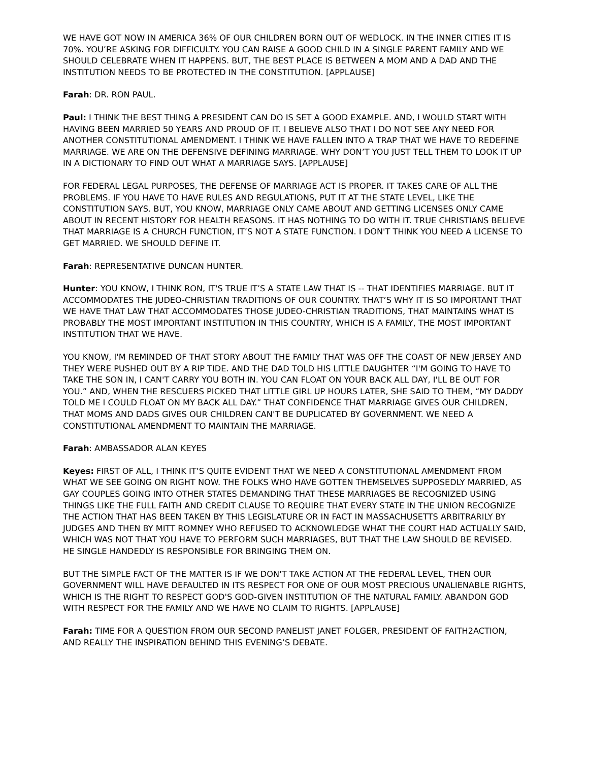WE HAVE GOT NOW IN AMERICA 36% OF OUR CHILDREN BORN OUT OF WEDLOCK. IN THE INNER CITIES IT IS 70%. YOU’RE ASKING FOR DIFFICULTY. YOU CAN RAISE A GOOD CHILD IN A SINGLE PARENT FAMILY AND WE SHOULD CELEBRATE WHEN IT HAPPENS. BUT, THE BEST PLACE IS BETWEEN A MOM AND A DAD AND THE INSTITUTION NEEDS TO BE PROTECTED IN THE CONSTITUTION. [APPLAUSE]
Farah: DR. RON PAUL.
Paul: I THINK THE BEST THING A PRESIDENT CAN DO IS SET A GOOD EXAMPLE. AND, I WOULD START WITH HAVING BEEN MARRIED 50 YEARS AND PROUD OF IT. I BELIEVE ALSO THAT I DO NOT SEE ANY NEED FOR ANOTHER CONSTITUTIONAL AMENDMENT. I THINK WE HAVE FALLEN INTO A TRAP THAT WE HAVE TO REDEFINE MARRIAGE. WE ARE ON THE DEFENSIVE DEFINING MARRIAGE. WHY DON’T YOU JUST TELL THEM TO LOOK IT UP IN A DICTIONARY TO FIND OUT WHAT A MARRIAGE SAYS. [APPLAUSE]
FOR FEDERAL LEGAL PURPOSES, THE DEFENSE OF MARRIAGE ACT IS PROPER. IT TAKES CARE OF ALL THE PROBLEMS. IF YOU HAVE TO HAVE RULES AND REGULATIONS, PUT IT AT THE STATE LEVEL, LIKE THE CONSTITUTION SAYS. BUT, YOU KNOW, MARRIAGE ONLY CAME ABOUT AND GETTING LICENSES ONLY CAME ABOUT IN RECENT HISTORY FOR HEALTH REASONS. IT HAS NOTHING TO DO WITH IT. TRUE CHRISTIANS BELIEVE THAT MARRIAGE IS A CHURCH FUNCTION, IT’S NOT A STATE FUNCTION. I DON'T THINK YOU NEED A LICENSE TO GET MARRIED. WE SHOULD DEFINE IT.
Farah: REPRESENTATIVE DUNCAN HUNTER.
Hunter: YOU KNOW, I THINK RON, IT'S TRUE IT’S A STATE LAW THAT IS -- THAT IDENTIFIES MARRIAGE. BUT IT ACCOMMODATES THE JUDEO-CHRISTIAN TRADITIONS OF OUR COUNTRY. THAT’S WHY IT IS SO IMPORTANT THAT WE HAVE THAT LAW THAT ACCOMMODATES THOSE JUDEO-CHRISTIAN TRADITIONS, THAT MAINTAINS WHAT IS PROBABLY THE MOST IMPORTANT INSTITUTION IN THIS COUNTRY, WHICH IS A FAMILY, THE MOST IMPORTANT INSTITUTION THAT WE HAVE.
YOU KNOW, I'M REMINDED OF THAT STORY ABOUT THE FAMILY THAT WAS OFF THE COAST OF NEW JERSEY AND THEY WERE PUSHED OUT BY A RIP TIDE. AND THE DAD TOLD HIS LITTLE DAUGHTER “I'M GOING TO HAVE TO TAKE THE SON IN, I CAN'T CARRY YOU BOTH IN. YOU CAN FLOAT ON YOUR BACK ALL DAY, I'LL BE OUT FOR YOU.” AND, WHEN THE RESCUERS PICKED THAT LITTLE GIRL UP HOURS LATER, SHE SAID TO THEM, “MY DADDY TOLD ME I COULD FLOAT ON MY BACK ALL DAY.” THAT CONFIDENCE THAT MARRIAGE GIVES OUR CHILDREN, THAT MOMS AND DADS GIVES OUR CHILDREN CAN'T BE DUPLICATED BY GOVERNMENT. WE NEED A CONSTITUTIONAL AMENDMENT TO MAINTAIN THE MARRIAGE.
Farah: AMBASSADOR ALAN KEYES
Keyes: FIRST OF ALL, I THINK IT’S QUITE EVIDENT THAT WE NEED A CONSTITUTIONAL AMENDMENT FROM WHAT WE SEE GOING ON RIGHT NOW. THE FOLKS WHO HAVE GOTTEN THEMSELVES SUPPOSEDLY MARRIED, AS GAY COUPLES GOING INTO OTHER STATES DEMANDING THAT THESE MARRIAGES BE RECOGNIZED USING THINGS LIKE THE FULL FAITH AND CREDIT CLAUSE TO REQUIRE THAT EVERY STATE IN THE UNION RECOGNIZE THE ACTION THAT HAS BEEN TAKEN BY THIS LEGISLATURE OR IN FACT IN MASSACHUSETTS ARBITRARILY BY JUDGES AND THEN BY MITT ROMNEY WHO REFUSED TO ACKNOWLEDGE WHAT THE COURT HAD ACTUALLY SAID, WHICH WAS NOT THAT YOU HAVE TO PERFORM SUCH MARRIAGES, BUT THAT THE LAW SHOULD BE REVISED. HE SINGLE HANDEDLY IS RESPONSIBLE FOR BRINGING THEM ON.
BUT THE SIMPLE FACT OF THE MATTER IS IF WE DON'T TAKE ACTION AT THE FEDERAL LEVEL, THEN OUR GOVERNMENT WILL HAVE DEFAULTED IN ITS RESPECT FOR ONE OF OUR MOST PRECIOUS UNALIENABLE RIGHTS, WHICH IS THE RIGHT TO RESPECT GOD'S GOD-GIVEN INSTITUTION OF THE NATURAL FAMILY. ABANDON GOD WITH RESPECT FOR THE FAMILY AND WE HAVE NO CLAIM TO RIGHTS. [APPLAUSE]
Farah: TIME FOR A QUESTION FROM OUR SECOND PANELIST JANET FOLGER, PRESIDENT OF FAITH2ACTION, AND REALLY THE INSPIRATION BEHIND THIS EVENING’S DEBATE.